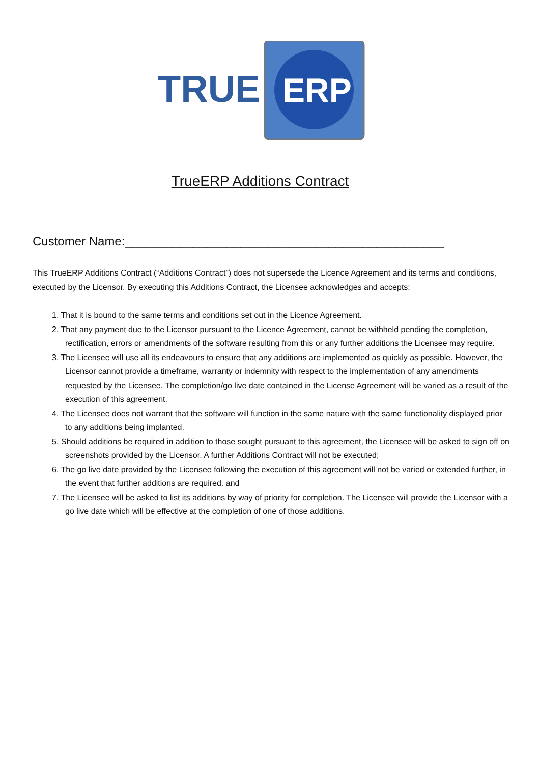TRUE
ERP
TrueERP Additions Contract
Customer Name:_______________________________________________
This TrueERP Additions Contract (“Additions Contract”) does not supersede the Licence Agreement and its terms and conditions, executed by the Licensor. By executing this Additions Contract, the Licensee acknowledges and accepts:
1. That it is bound to the same terms and conditions set out in the Licence Agreement.
2. That any payment due to the Licensor pursuant to the Licence Agreement, cannot be withheld pending the completion, rectification, errors or amendments of the software resulting from this or any further additions the Licensee may require.
3. The Licensee will use all its endeavours to ensure that any additions are implemented as quickly as possible. However, the Licensor cannot provide a timeframe, warranty or indemnity with respect to the implementation of any amendments requested by the Licensee. The completion/go live date contained in the License Agreement will be varied as a result of the execution of this agreement.
4. The Licensee does not warrant that the software will function in the same nature with the same functionality displayed prior to any additions being implanted.
5. Should additions be required in addition to those sought pursuant to this agreement, the Licensee will be asked to sign off on screenshots provided by the Licensor. A further Additions Contract will not be executed;
6. The go live date provided by the Licensee following the execution of this agreement will not be varied or extended further, in the event that further additions are required. and
7. The Licensee will be asked to list its additions by way of priority for completion. The Licensee will provide the Licensor with a go live date which will be effective at the completion of one of those additions.